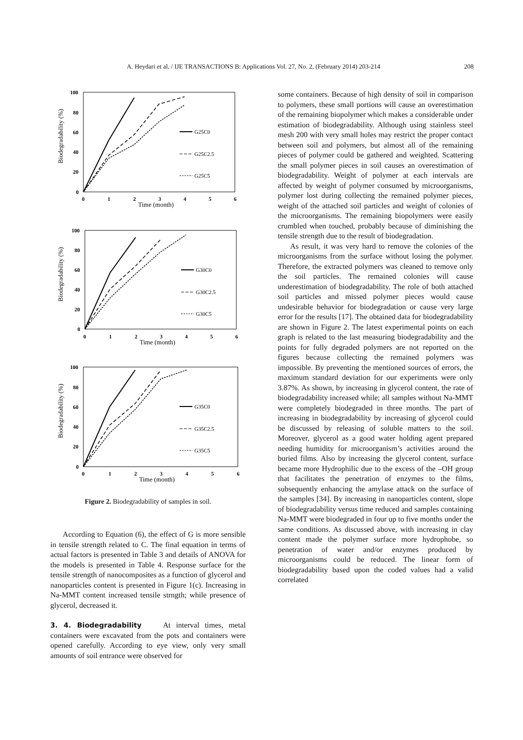A. Heydari et al. / IJE TRANSACTIONS B: Applications Vol. 27, No. 2, (February 2014) 203-214 208
Biodegradability (%)
100
80
60
40
20
0
0
1
2
3
4
5
6
Time (month)
G25C0
G25C2.5
G25C5
Biodegradability (%)
100
80
60
40
20
0
0
1
2
3
4
5
6
Time (month)
G30C0
G30C2.5
G30C5
Biodegradability (%)
100
80
60
40
20
0
0
1
2
3
4
5
6
Time (month)
G35C0
G35C2.5
G35C5
Figure 2. Biodegradability of samples in soil.
According to Equation (6), the effect of G is more sensible in tensile strength related to C. The final equation in terms of actual factors is presented in Table 3 and details of ANOVA for the models is presented in Table 4. Response surface for the tensile strength of nanocomposites as a function of glycerol and nanoparticles content is presented in Figure 1(c). Increasing in Na-MMT content increased tensile strngth; while presence of glycerol, decreased it.
3. 4. Biodegradability At interval times, metal containers were excavated from the pots and containers were opened carefully. According to eye view, only very small amounts of soil entrance were observed for
some containers. Because of high density of soil in comparison to polymers, these small portions will cause an overestimation of the remaining biopolymer which makes a considerable under estimation of biodegradability. Although using stainless steel mesh 200 with very small holes may restrict the proper contact between soil and polymers, but almost all of the remaining pieces of polymer could be gathered and weighted. Scattering the small polymer pieces in soil causes an overestimation of biodegradability. Weight of polymer at each intervals are affected by weight of polymer consumed by microorganisms, polymer lost during collecting the remained polymer pieces, weight of the attached soil particles and weight of colonies of the microorganisms. The remaining biopolymers were easily crumbled when touched, probably because of diminishing the tensile strength due to the result of biodegradation.
As result, it was very hard to remove the colonies of the microorganisms from the surface without losing the polymer. Therefore, the extracted polymers was cleaned to remove only the soil particles. The remained colonies will cause underestimation of biodegradability. The role of both attached soil particles and missed polymer pieces would cause undesirable behavior for biodegradation or cause very large error for the results [17]. The obtained data for biodegradability are shown in Figure 2. The latest experimental points on each graph is related to the last measuring biodegradability and the points for fully degraded polymers are not reported on the figures because collecting the remained polymers was impossible. By preventing the mentioned sources of errors, the maximum standard deviation for our experiments were only 3.87%. As shown, by increasing in glycerol content, the rate of biodegradability increased while; all samples without Na-MMT were completely biodegraded in three months. The part of increasing in biodegradability by increasing of glycerol could be discussed by releasing of soluble matters to the soil. Moreover, glycerol as a good water holding agent prepared needing humidity for microorganism’s activities around the buried films. Also by increasing the glycerol content, surface became more Hydrophilic due to the excess of the –OH group that facilitates the penetration of enzymes to the films, subsequently enhancing the amylase attack on the surface of the samples [34]. By increasing in nanoparticles content, slope of biodegradability versus time reduced and samples containing Na-MMT were biodegraded in four up to five months under the same conditions. As discussed above, with increasing in clay content made the polymer surface more hydrophobe, so penetration of water and/or enzymes produced by microorganisms could be reduced. The linear form of biodegradability based upon the coded values had a valid correlated